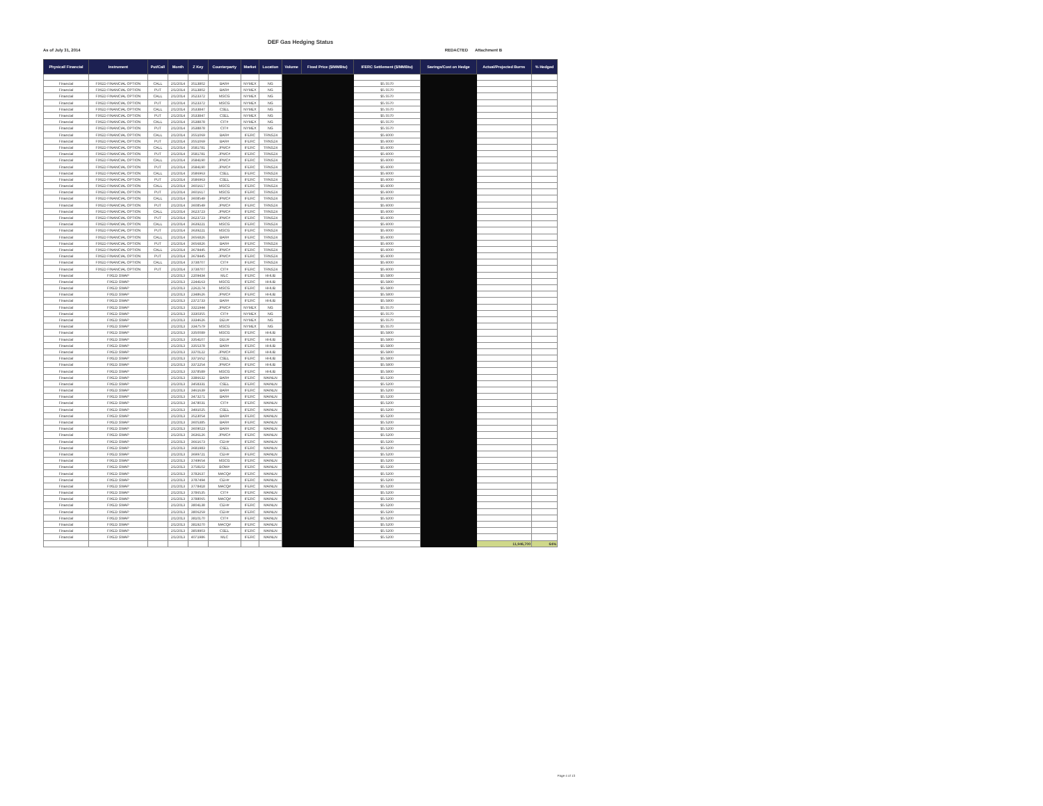DEF Gas Hedging Status
As of July 31, 2014 REDACTED Attachment B
| Physical/ Financial | Instrument | Put/Call | Month | Z Key | Counterparty | Market | Location | Volume | Fixed Price ($/MMBtu) | IFERC Settlement ($/MMBtu) | Savings/Cost on Hedge | Actual/Projected Burns | % Hedged |
| --- | --- | --- | --- | --- | --- | --- | --- | --- | --- | --- | --- | --- | --- |
| Financial | FIXED FINANCIAL OPTION | CALL | 2/1/2014 | 3513802 | BAR# | NYMEX | NG | | | $5.5570 | | | |
| Financial | FIXED FINANCIAL OPTION | PUT | 2/1/2014 | 3513802 | BAR# | NYMEX | NG | | | $5.5570 | | | |
| Financial | FIXED FINANCIAL OPTION | CALL | 2/1/2014 | 3523372 | MSCG | NYMEX | NG | | | $5.5570 | | | |
| Financial | FIXED FINANCIAL OPTION | PUT | 2/1/2014 | 3523372 | MSCG | NYMEX | NG | | | $5.5570 | | | |
| Financial | FIXED FINANCIAL OPTION | CALL | 2/1/2014 | 3533847 | CSEL | NYMEX | NG | | | $5.5570 | | | |
| Financial | FIXED FINANCIAL OPTION | PUT | 2/1/2014 | 3533847 | CSEL | NYMEX | NG | | | $5.5570 | | | |
| Financial | FIXED FINANCIAL OPTION | CALL | 2/1/2014 | 3538878 | CIT# | NYMEX | NG | | | $5.5570 | | | |
| Financial | FIXED FINANCIAL OPTION | PUT | 2/1/2014 | 3538878 | CIT# | NYMEX | NG | | | $5.5570 | | | |
| Financial | FIXED FINANCIAL OPTION | CALL | 2/1/2014 | 3551069 | BAR# | IFERC | TRNSZ4 | | | $5.6000 | | | |
| Financial | FIXED FINANCIAL OPTION | PUT | 2/1/2014 | 3551069 | BAR# | IFERC | TRNSZ4 | | | $5.6000 | | | |
| Financial | FIXED FINANCIAL OPTION | CALL | 2/1/2014 | 3581781 | JPMC# | IFERC | TRNSZ4 | | | $5.6000 | | | |
| Financial | FIXED FINANCIAL OPTION | PUT | 2/1/2014 | 3581781 | JPMC# | IFERC | TRNSZ4 | | | $5.6000 | | | |
| Financial | FIXED FINANCIAL OPTION | CALL | 2/1/2014 | 3584190 | JPMC# | IFERC | TRNSZ4 | | | $5.6000 | | | |
| Financial | FIXED FINANCIAL OPTION | PUT | 2/1/2014 | 3584190 | JPMC# | IFERC | TRNSZ4 | | | $5.6000 | | | |
| Financial | FIXED FINANCIAL OPTION | CALL | 2/1/2014 | 3586963 | CSEL | IFERC | TRNSZ4 | | | $5.6000 | | | |
| Financial | FIXED FINANCIAL OPTION | PUT | 2/1/2014 | 3586963 | CSEL | IFERC | TRNSZ4 | | | $5.6000 | | | |
| Financial | FIXED FINANCIAL OPTION | CALL | 2/1/2014 | 3601617 | MSCG | IFERC | TRNSZ4 | | | $5.6000 | | | |
| Financial | FIXED FINANCIAL OPTION | PUT | 2/1/2014 | 3601617 | MSCG | IFERC | TRNSZ4 | | | $5.6000 | | | |
| Financial | FIXED FINANCIAL OPTION | CALL | 2/1/2014 | 3608549 | JPMC# | IFERC | TRNSZ4 | | | $5.6000 | | | |
| Financial | FIXED FINANCIAL OPTION | PUT | 2/1/2014 | 3608549 | JPMC# | IFERC | TRNSZ4 | | | $5.6000 | | | |
| Financial | FIXED FINANCIAL OPTION | CALL | 2/1/2014 | 3623723 | JPMC# | IFERC | TRNSZ4 | | | $5.6000 | | | |
| Financial | FIXED FINANCIAL OPTION | PUT | 2/1/2014 | 3623723 | JPMC# | IFERC | TRNSZ4 | | | $5.6000 | | | |
| Financial | FIXED FINANCIAL OPTION | CALL | 2/1/2014 | 3639221 | MSCG | IFERC | TRNSZ4 | | | $5.6000 | | | |
| Financial | FIXED FINANCIAL OPTION | PUT | 2/1/2014 | 3639221 | MSCG | IFERC | TRNSZ4 | | | $5.6000 | | | |
| Financial | FIXED FINANCIAL OPTION | CALL | 2/1/2014 | 3656826 | BAR# | IFERC | TRNSZ4 | | | $5.6000 | | | |
| Financial | FIXED FINANCIAL OPTION | PUT | 2/1/2014 | 3656826 | BAR# | IFERC | TRNSZ4 | | | $5.6000 | | | |
| Financial | FIXED FINANCIAL OPTION | CALL | 2/1/2014 | 3678445 | JPMC# | IFERC | TRNSZ4 | | | $5.6000 | | | |
| Financial | FIXED FINANCIAL OPTION | PUT | 2/1/2014 | 3678445 | JPMC# | IFERC | TRNSZ4 | | | $5.6000 | | | |
| Financial | FIXED FINANCIAL OPTION | CALL | 2/1/2014 | 3738707 | CIT# | IFERC | TRNSZ4 | | | $5.6000 | | | |
| Financial | FIXED FINANCIAL OPTION | PUT | 2/1/2014 | 3738707 | CIT# | IFERC | TRNSZ4 | | | $5.6000 | | | |
| Financial | FIXED SWAP | | 2/1/2013 | 2209434 | MLC | IFERC | HHUB | | | $5.5800 | | | |
| Financial | FIXED SWAP | | 2/1/2013 | 2244163 | MSCG | IFERC | HHUB | | | $5.5800 | | | |
| Financial | FIXED SWAP | | 2/1/2013 | 2262174 | MSCG | IFERC | HHUB | | | $5.5800 | | | |
| Financial | FIXED SWAP | | 2/1/2013 | 2348626 | JPMC# | IFERC | HHUB | | | $5.5800 | | | |
| Financial | FIXED SWAP | | 2/1/2013 | 2372733 | BAR# | IFERC | HHUB | | | $5.5800 | | | |
| Financial | FIXED SWAP | | 2/1/2013 | 3321944 | JPMC# | NYMEX | NG | | | $5.5570 | | | |
| Financial | FIXED SWAP | | 2/1/2013 | 3330355 | CIT# | NYMEX | NG | | | $5.5570 | | | |
| Financial | FIXED SWAP | | 2/1/2013 | 3334626 | DEU# | NYMEX | NG | | | $5.5570 | | | |
| Financial | FIXED SWAP | | 2/1/2013 | 3347579 | MSCG | NYMEX | NG | | | $5.5570 | | | |
| Financial | FIXED SWAP | | 2/1/2013 | 3350089 | MSCG | IFERC | HHUB | | | $5.5800 | | | |
| Financial | FIXED SWAP | | 2/1/2013 | 3354107 | DEU# | IFERC | HHUB | | | $5.5800 | | | |
| Financial | FIXED SWAP | | 2/1/2013 | 3355378 | BAR# | IFERC | HHUB | | | $5.5800 | | | |
| Financial | FIXED SWAP | | 2/1/2013 | 3370122 | JPMC# | IFERC | HHUB | | | $5.5800 | | | |
| Financial | FIXED SWAP | | 2/1/2013 | 3371652 | CSEL | IFERC | HHUB | | | $5.5800 | | | |
| Financial | FIXED SWAP | | 2/1/2013 | 3372254 | JPMC# | IFERC | HHUB | | | $5.5800 | | | |
| Financial | FIXED SWAP | | 2/1/2013 | 3378589 | MSCG | IFERC | HHUB | | | $5.5800 | | | |
| Financial | FIXED SWAP | | 2/1/2013 | 3386632 | BAR# | IFERC | MAINLN | | | $5.5200 | | | |
| Financial | FIXED SWAP | | 2/1/2013 | 3458331 | CSEL | IFERC | MAINLN | | | $5.5200 | | | |
| Financial | FIXED SWAP | | 2/1/2013 | 3461639 | BAR# | IFERC | MAINLN | | | $5.5200 | | | |
| Financial | FIXED SWAP | | 2/1/2013 | 3473271 | BAR# | IFERC | MAINLN | | | $5.5200 | | | |
| Financial | FIXED SWAP | | 2/1/2013 | 3478031 | CIT# | IFERC | MAINLN | | | $5.5200 | | | |
| Financial | FIXED SWAP | | 2/1/2013 | 3491025 | CSEL | IFERC | MAINLN | | | $5.5200 | | | |
| Financial | FIXED SWAP | | 2/1/2013 | 3523054 | BAR# | IFERC | MAINLN | | | $5.5200 | | | |
| Financial | FIXED SWAP | | 2/1/2013 | 3605385 | BAR# | IFERC | MAINLN | | | $5.5200 | | | |
| Financial | FIXED SWAP | | 2/1/2013 | 3609023 | BAR# | IFERC | MAINLN | | | $5.5200 | | | |
| Financial | FIXED SWAP | | 2/1/2013 | 3636126 | JPMC# | IFERC | MAINLN | | | $5.5200 | | | |
| Financial | FIXED SWAP | | 2/1/2013 | 3661673 | CEH# | IFERC | MAINLN | | | $5.5200 | | | |
| Financial | FIXED SWAP | | 2/1/2013 | 3681983 | CSEL | IFERC | MAINLN | | | $5.5200 | | | |
| Financial | FIXED SWAP | | 2/1/2013 | 3699721 | CEH# | IFERC | MAINLN | | | $5.5200 | | | |
| Financial | FIXED SWAP | | 2/1/2013 | 3749654 | MSCG | IFERC | MAINLN | | | $5.5200 | | | |
| Financial | FIXED SWAP | | 2/1/2013 | 3758102 | BOM# | IFERC | MAINLN | | | $5.5200 | | | |
| Financial | FIXED SWAP | | 2/1/2013 | 3782637 | MACQ# | IFERC | MAINLN | | | $5.5200 | | | |
| Financial | FIXED SWAP | | 2/1/2013 | 3787494 | CEH# | IFERC | MAINLN | | | $5.5200 | | | |
| Financial | FIXED SWAP | | 2/1/2013 | 3778418 | MACQ# | IFERC | MAINLN | | | $5.5200 | | | |
| Financial | FIXED SWAP | | 2/1/2013 | 3786535 | CIT# | IFERC | MAINLN | | | $5.5200 | | | |
| Financial | FIXED SWAP | | 2/1/2013 | 3788065 | MACQ# | IFERC | MAINLN | | | $5.5200 | | | |
| Financial | FIXED SWAP | | 2/1/2013 | 3804138 | CEH# | IFERC | MAINLN | | | $5.5200 | | | |
| Financial | FIXED SWAP | | 2/1/2013 | 3806259 | CEH# | IFERC | MAINLN | | | $5.5200 | | | |
| Financial | FIXED SWAP | | 2/1/2013 | 3810170 | CIT# | IFERC | MAINLN | | | $5.5200 | | | |
| Financial | FIXED SWAP | | 2/1/2013 | 3819270 | MACQ# | IFERC | MAINLN | | | $5.5200 | | | |
| Financial | FIXED SWAP | | 2/1/2013 | 3859903 | CSEL | IFERC | MAINLN | | | $5.5200 | | | |
| Financial | FIXED SWAP | | 2/1/2013 | 4071986 | MLC | IFERC | MAINLN | | | $5.5200 | | | |
| | | | | | | | | | | | | 11,946,700 | 64% |
Page 4 of 13